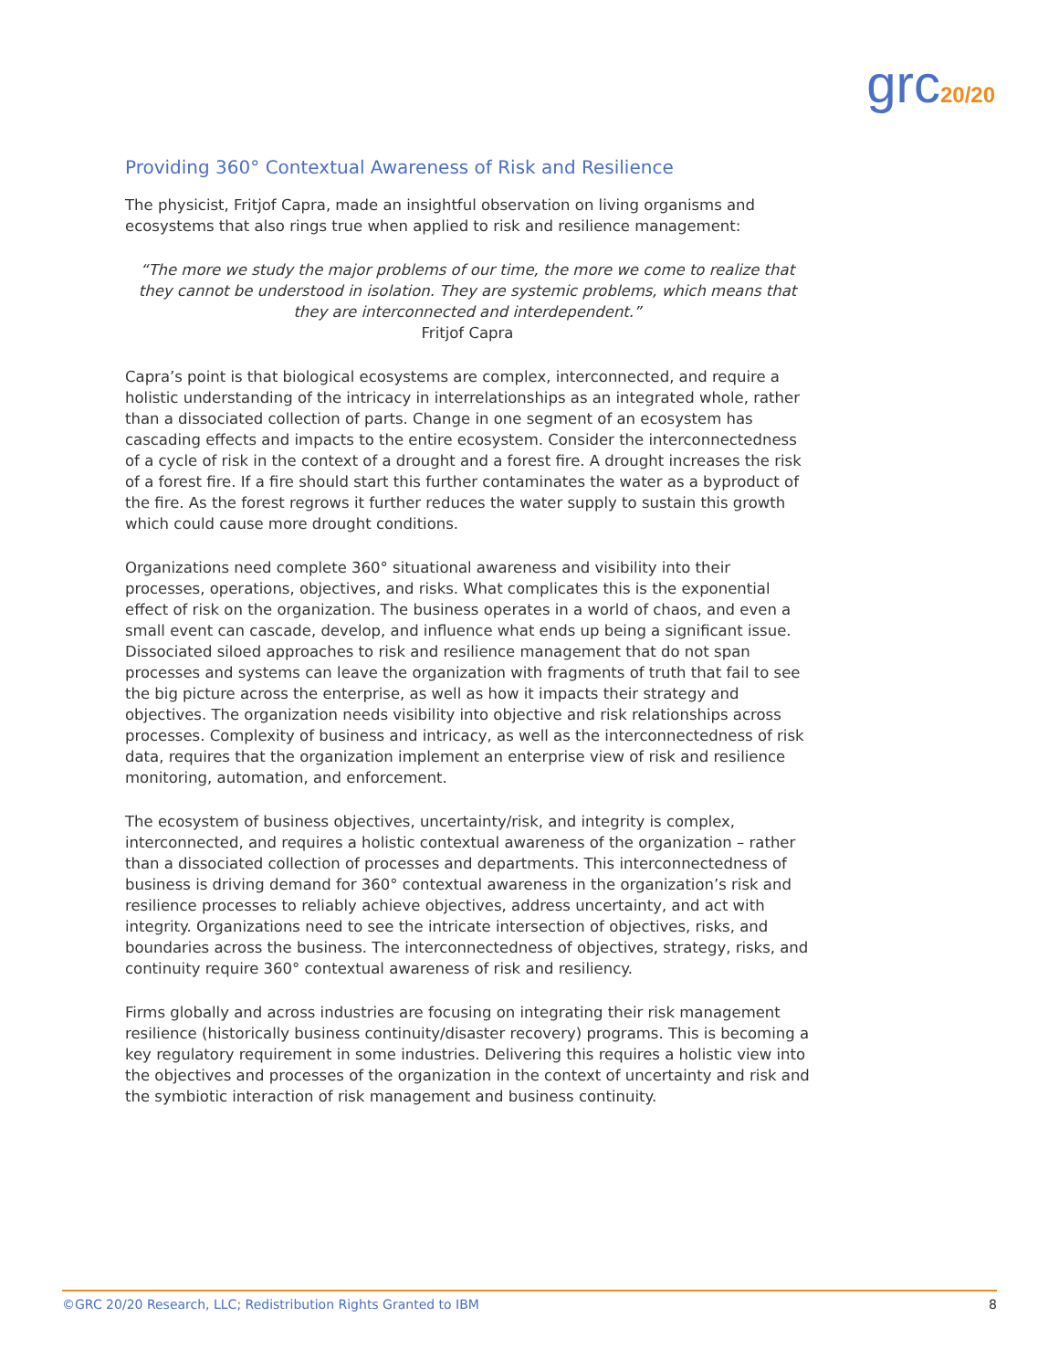grc20/20
Providing 360° Contextual Awareness of Risk and Resilience
The physicist, Fritjof Capra, made an insightful observation on living organisms and ecosystems that also rings true when applied to risk and resilience management:
“The more we study the major problems of our time, the more we come to realize that they cannot be understood in isolation. They are systemic problems, which means that they are interconnected and interdependent.”
Fritjof Capra
Capra’s point is that biological ecosystems are complex, interconnected, and require a holistic understanding of the intricacy in interrelationships as an integrated whole, rather than a dissociated collection of parts. Change in one segment of an ecosystem has cascading effects and impacts to the entire ecosystem. Consider the interconnectedness of a cycle of risk in the context of a drought and a forest fire. A drought increases the risk of a forest fire. If a fire should start this further contaminates the water as a byproduct of the fire. As the forest regrows it further reduces the water supply to sustain this growth which could cause more drought conditions.
Organizations need complete 360° situational awareness and visibility into their processes, operations, objectives, and risks. What complicates this is the exponential effect of risk on the organization. The business operates in a world of chaos, and even a small event can cascade, develop, and influence what ends up being a significant issue. Dissociated siloed approaches to risk and resilience management that do not span processes and systems can leave the organization with fragments of truth that fail to see the big picture across the enterprise, as well as how it impacts their strategy and objectives. The organization needs visibility into objective and risk relationships across processes. Complexity of business and intricacy, as well as the interconnectedness of risk data, requires that the organization implement an enterprise view of risk and resilience monitoring, automation, and enforcement.
The ecosystem of business objectives, uncertainty/risk, and integrity is complex, interconnected, and requires a holistic contextual awareness of the organization – rather than a dissociated collection of processes and departments. This interconnectedness of business is driving demand for 360° contextual awareness in the organization’s risk and resilience processes to reliably achieve objectives, address uncertainty, and act with integrity. Organizations need to see the intricate intersection of objectives, risks, and boundaries across the business. The interconnectedness of objectives, strategy, risks, and continuity require 360° contextual awareness of risk and resiliency.
Firms globally and across industries are focusing on integrating their risk management resilience (historically business continuity/disaster recovery) programs. This is becoming a key regulatory requirement in some industries. Delivering this requires a holistic view into the objectives and processes of the organization in the context of uncertainty and risk and the symbiotic interaction of risk management and business continuity.
©GRC 20/20 Research, LLC; Redistribution Rights Granted to IBM 8